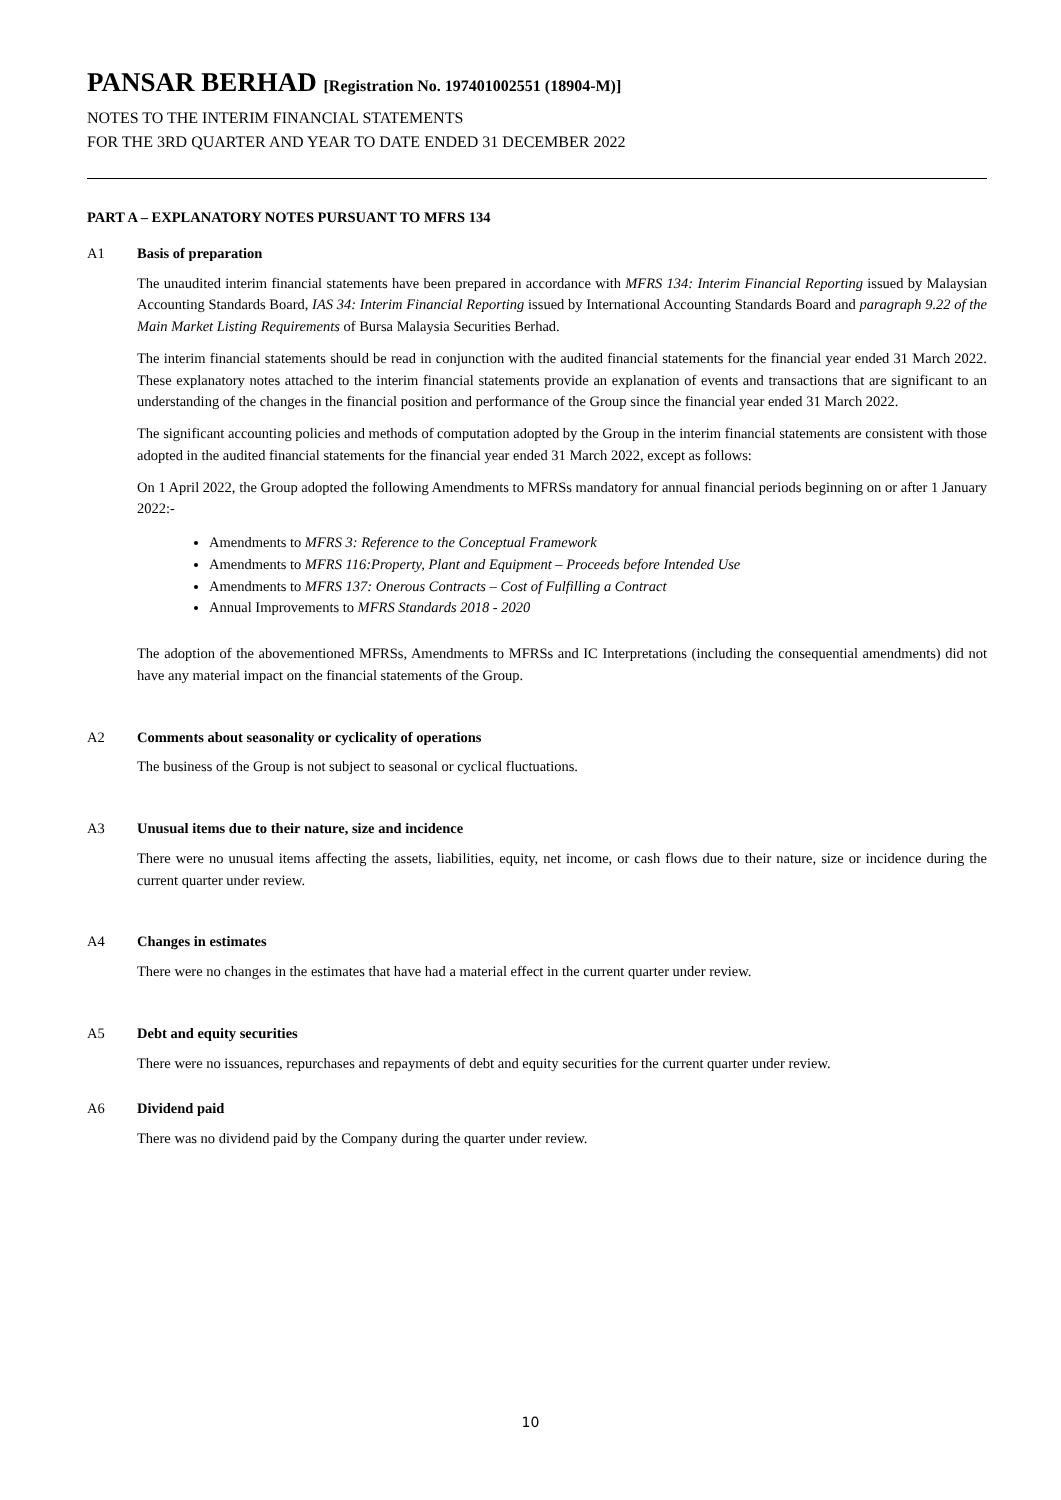PANSAR BERHAD [Registration No. 197401002551 (18904-M)]
NOTES TO THE INTERIM FINANCIAL STATEMENTS
FOR THE 3RD QUARTER AND YEAR TO DATE ENDED 31 DECEMBER 2022
PART A – EXPLANATORY NOTES PURSUANT TO MFRS 134
A1 Basis of preparation
The unaudited interim financial statements have been prepared in accordance with MFRS 134: Interim Financial Reporting issued by Malaysian Accounting Standards Board, IAS 34: Interim Financial Reporting issued by International Accounting Standards Board and paragraph 9.22 of the Main Market Listing Requirements of Bursa Malaysia Securities Berhad.
The interim financial statements should be read in conjunction with the audited financial statements for the financial year ended 31 March 2022. These explanatory notes attached to the interim financial statements provide an explanation of events and transactions that are significant to an understanding of the changes in the financial position and performance of the Group since the financial year ended 31 March 2022.
The significant accounting policies and methods of computation adopted by the Group in the interim financial statements are consistent with those adopted in the audited financial statements for the financial year ended 31 March 2022, except as follows:
On 1 April 2022, the Group adopted the following Amendments to MFRSs mandatory for annual financial periods beginning on or after 1 January 2022:-
Amendments to MFRS 3: Reference to the Conceptual Framework
Amendments to MFRS 116:Property, Plant and Equipment – Proceeds before Intended Use
Amendments to MFRS 137: Onerous Contracts – Cost of Fulfilling a Contract
Annual Improvements to MFRS Standards 2018 - 2020
The adoption of the abovementioned MFRSs, Amendments to MFRSs and IC Interpretations (including the consequential amendments) did not have any material impact on the financial statements of the Group.
A2 Comments about seasonality or cyclicality of operations
The business of the Group is not subject to seasonal or cyclical fluctuations.
A3 Unusual items due to their nature, size and incidence
There were no unusual items affecting the assets, liabilities, equity, net income, or cash flows due to their nature, size or incidence during the current quarter under review.
A4 Changes in estimates
There were no changes in the estimates that have had a material effect in the current quarter under review.
A5 Debt and equity securities
There were no issuances, repurchases and repayments of debt and equity securities for the current quarter under review.
A6 Dividend paid
There was no dividend paid by the Company during the quarter under review.
10